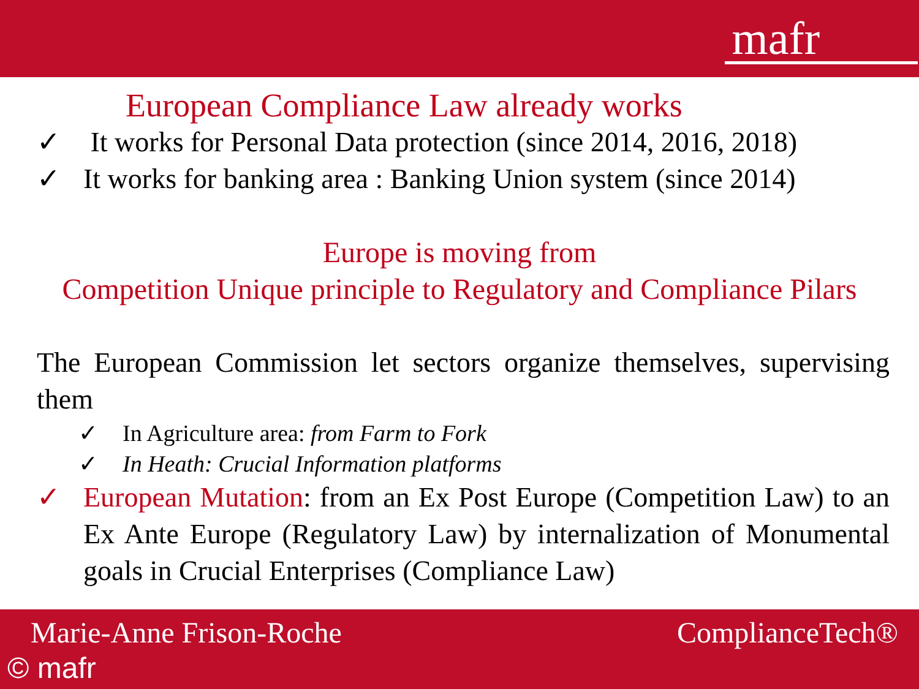mafr
European Compliance Law already works
✓ It works for Personal Data protection (since 2014, 2016, 2018)
✓ It works for banking area : Banking Union system (since 2014)
Europe is moving from
Competition Unique principle to Regulatory and Compliance Pilars
The European Commission let sectors organize themselves, supervising them
✓ In Agriculture area: from Farm to Fork
✓ In Heath: Crucial Information platforms
✓ European Mutation: from an Ex Post Europe (Competition Law) to an Ex Ante Europe (Regulatory Law) by internalization of Monumental goals in Crucial Enterprises (Compliance Law)
Marie-Anne Frison-Roche ComplianceTech®
© mafr